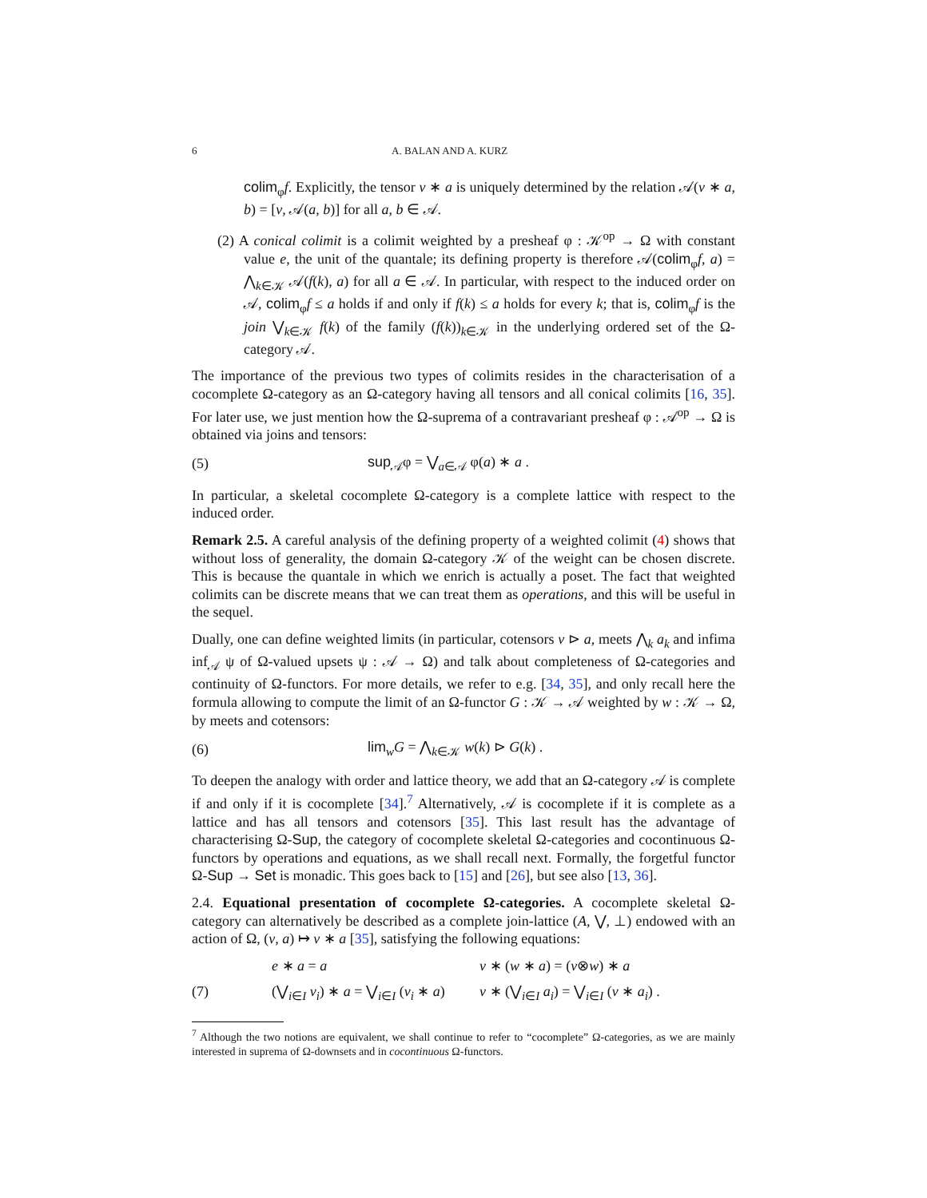6 A. BALAN AND A. KURZ
colim<sub>φ</sub>f. Explicitly, the tensor v ∗ a is uniquely determined by the relation 𝒜(v ∗ a, b) = [v, 𝒜(a, b)] for all a, b ∈ 𝒜.
(2) A conical colimit is a colimit weighted by a presheaf φ : 𝒦<sup>op</sup> → Ω with constant value e, the unit of the quantale; its defining property is therefore 𝒜(colim<sub>φ</sub>f, a) = ⋀<sub>k∈𝒦</sub> 𝒜(f(k), a) for all a ∈ 𝒜. In particular, with respect to the induced order on 𝒜, colim<sub>φ</sub>f ≤ a holds if and only if f(k) ≤ a holds for every k; that is, colim<sub>φ</sub>f is the join ⋁<sub>k∈𝒦</sub> f(k) of the family (f(k))<sub>k∈𝒦</sub> in the underlying ordered set of the Ω-category 𝒜.
The importance of the previous two types of colimits resides in the characterisation of a cocomplete Ω-category as an Ω-category having all tensors and all conical colimits [16, 35]. For later use, we just mention how the Ω-suprema of a contravariant presheaf φ : 𝒜<sup>op</sup> → Ω is obtained via joins and tensors:
(5) sup<sub>𝒜</sub>φ = ⋁<sub>a∈𝒜</sub> φ(a) ∗ a .
In particular, a skeletal cocomplete Ω-category is a complete lattice with respect to the induced order.
Remark 2.5. A careful analysis of the defining property of a weighted colimit (4) shows that without loss of generality, the domain Ω-category 𝒦 of the weight can be chosen discrete. This is because the quantale in which we enrich is actually a poset. The fact that weighted colimits can be discrete means that we can treat them as operations, and this will be useful in the sequel.
Dually, one can define weighted limits (in particular, cotensors v ⊳ a, meets ⋀<sub>k</sub> a<sub>k</sub> and infima inf<sub>𝒜</sub> ψ of Ω-valued upsets ψ : 𝒜 → Ω) and talk about completeness of Ω-categories and continuity of Ω-functors. For more details, we refer to e.g. [34, 35], and only recall here the formula allowing to compute the limit of an Ω-functor G : 𝒦 → 𝒜 weighted by w : 𝒦 → Ω, by meets and cotensors:
(6) lim<sub>w</sub>G = ⋀<sub>k∈𝒦</sub> w(k) ⊳ G(k) .
To deepen the analogy with order and lattice theory, we add that an Ω-category 𝒜 is complete if and only if it is cocomplete [34].<sup>7</sup> Alternatively, 𝒜 is cocomplete if it is complete as a lattice and has all tensors and cotensors [35]. This last result has the advantage of characterising Ω-Sup, the category of cocomplete skeletal Ω-categories and cocontinuous Ω-functors by operations and equations, as we shall recall next. Formally, the forgetful functor Ω-Sup → Set is monadic. This goes back to [15] and [26], but see also [13, 36].
2.4. Equational presentation of cocomplete Ω-categories. A cocomplete skeletal Ω-category can alternatively be described as a complete join-lattice (A, ⋁, ⊥) endowed with an action of Ω, (v, a) ↦ v ∗ a [35], satisfying the following equations:
e ∗ a = a v ∗ (w ∗ a) = (v⊗w) ∗ a (7) (⋁<sub>i∈I</sub> v<sub>i</sub>) ∗ a = ⋁<sub>i∈I</sub> (v<sub>i</sub> ∗ a) v ∗ (⋁<sub>i∈I</sub> a<sub>i</sub>) = ⋁<sub>i∈I</sub> (v ∗ a<sub>i</sub>) .
<sup>7</sup> Although the two notions are equivalent, we shall continue to refer to “cocomplete” Ω-categories, as we are mainly interested in suprema of Ω-downsets and in cocontinuous Ω-functors.